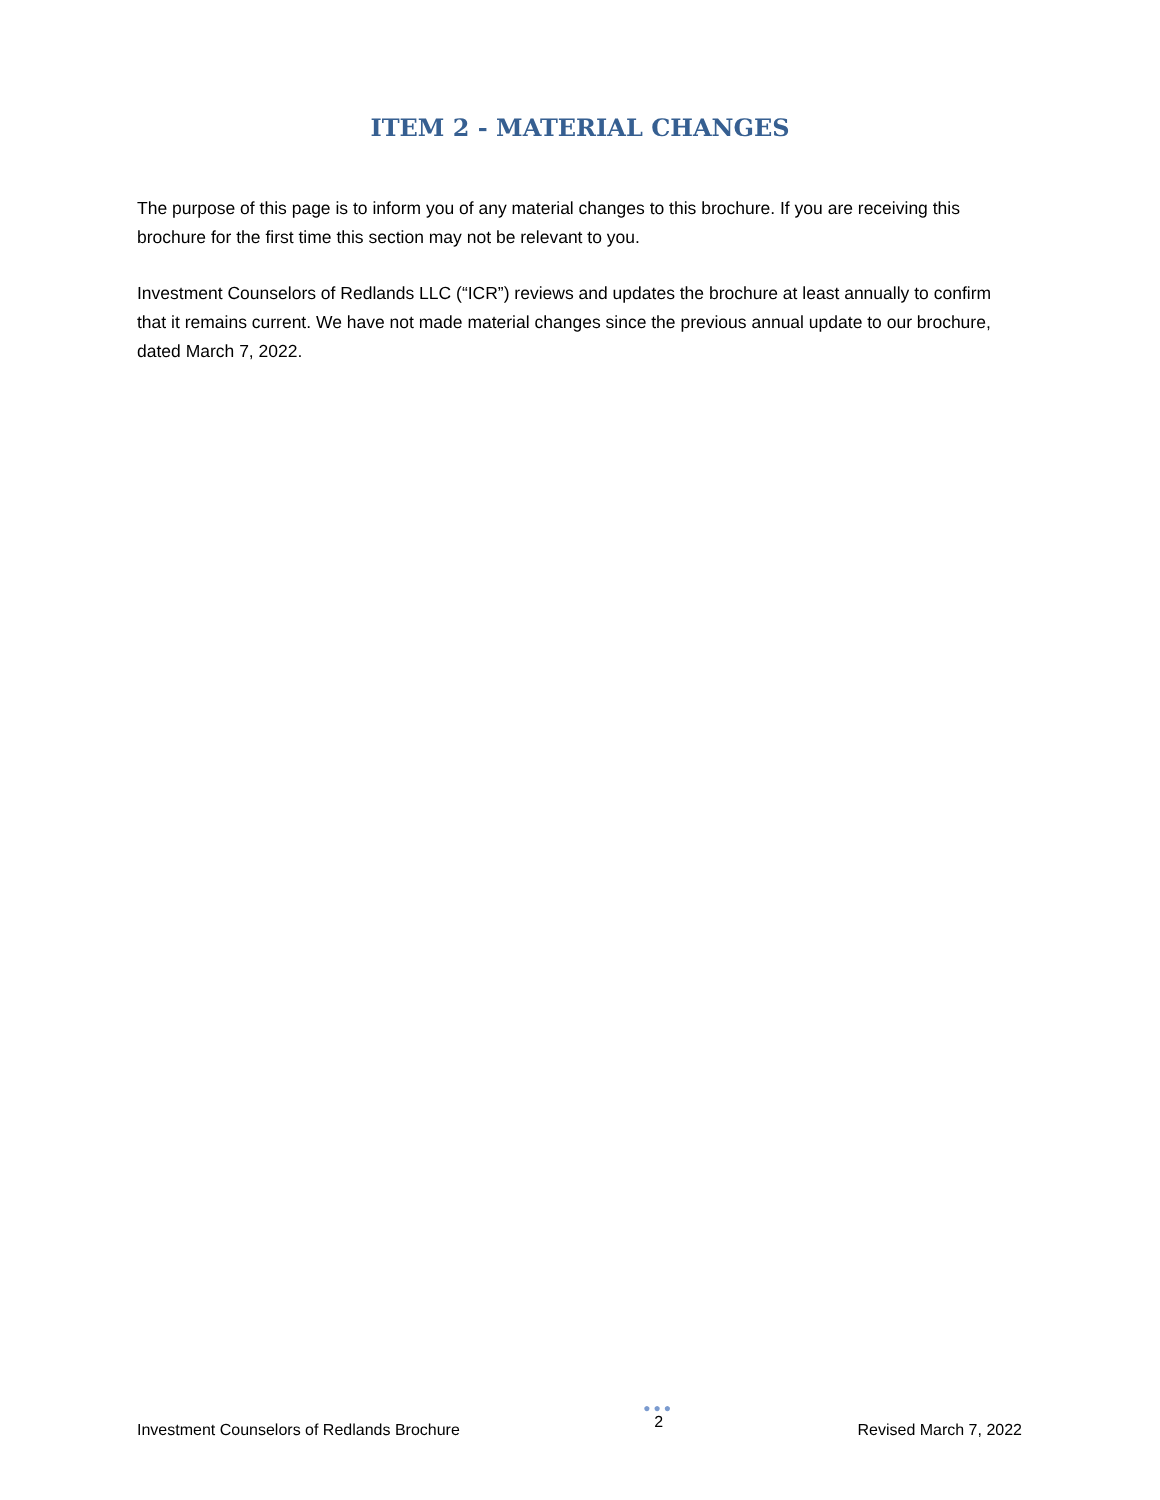ITEM 2 - MATERIAL CHANGES
The purpose of this page is to inform you of any material changes to this brochure. If you are receiving this brochure for the first time this section may not be relevant to you.
Investment Counselors of Redlands LLC (“ICR”) reviews and updates the brochure at least annually to confirm that it remains current. We have not made material changes since the previous annual update to our brochure, dated March 7, 2022.
Investment Counselors of Redlands Brochure
●●●
2
Revised March 7, 2022